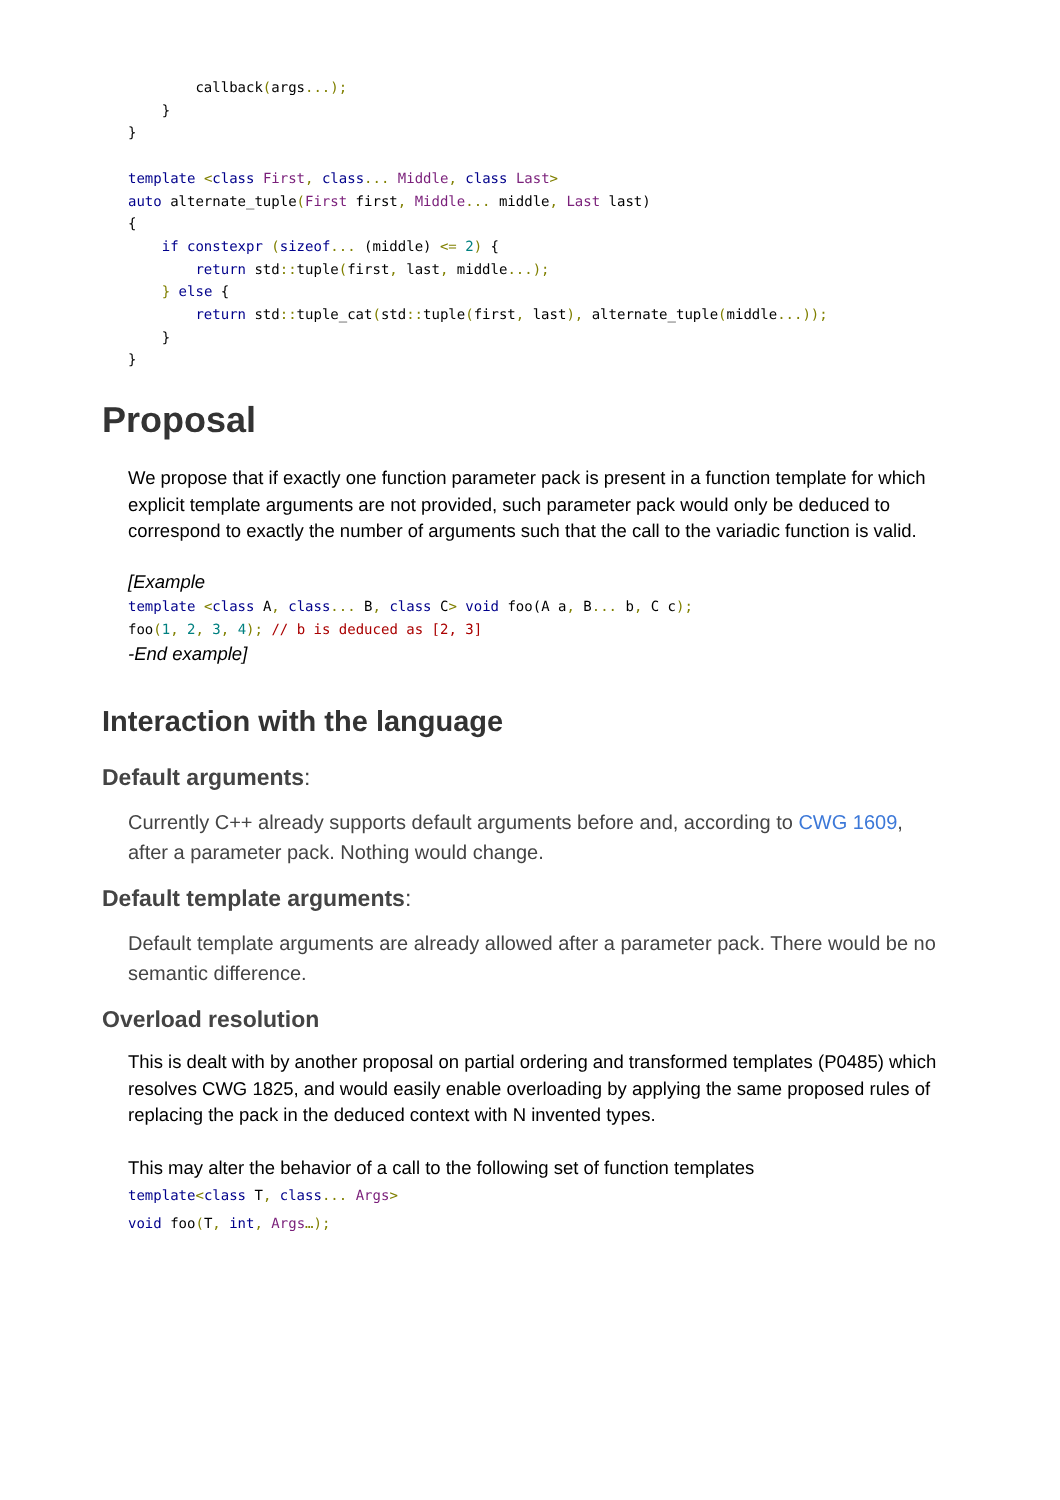callback(args...);
    }
}

template <class First, class... Middle, class Last>
auto alternate_tuple(First first, Middle... middle, Last last)
{
    if constexpr (sizeof... (middle) <= 2) {
        return std:: tuple(first, last, middle...);
    } else {
        return std:: tuple_cat(std:: tuple(first, last), alternate_tuple(middle...));
    }
}
Proposal
We propose that if exactly one function parameter pack is present in a function template for which explicit template arguments are not provided, such parameter pack would only be deduced to correspond to exactly the number of arguments such that the call to the variadic function is valid.
[Example
template <class A, class... B, class C> void foo(A a, B... b, C c);
foo(1, 2, 3, 4); // b is deduced as [2, 3]
-End example]
Interaction with the language
Default arguments:
Currently C++ already supports default arguments before and, according to CWG 1609, after a parameter pack. Nothing would change.
Default template arguments:
Default template arguments are already allowed after a parameter pack. There would be no semantic difference.
Overload resolution
This is dealt with by another proposal on partial ordering and transformed templates (P0485) which resolves CWG 1825, and would easily enable overloading by applying the same proposed rules of replacing the pack in the deduced context with N invented types.
This may alter the behavior of a call to the following set of function templates
template<class T, class... Args>
void foo(T, int, Args…);